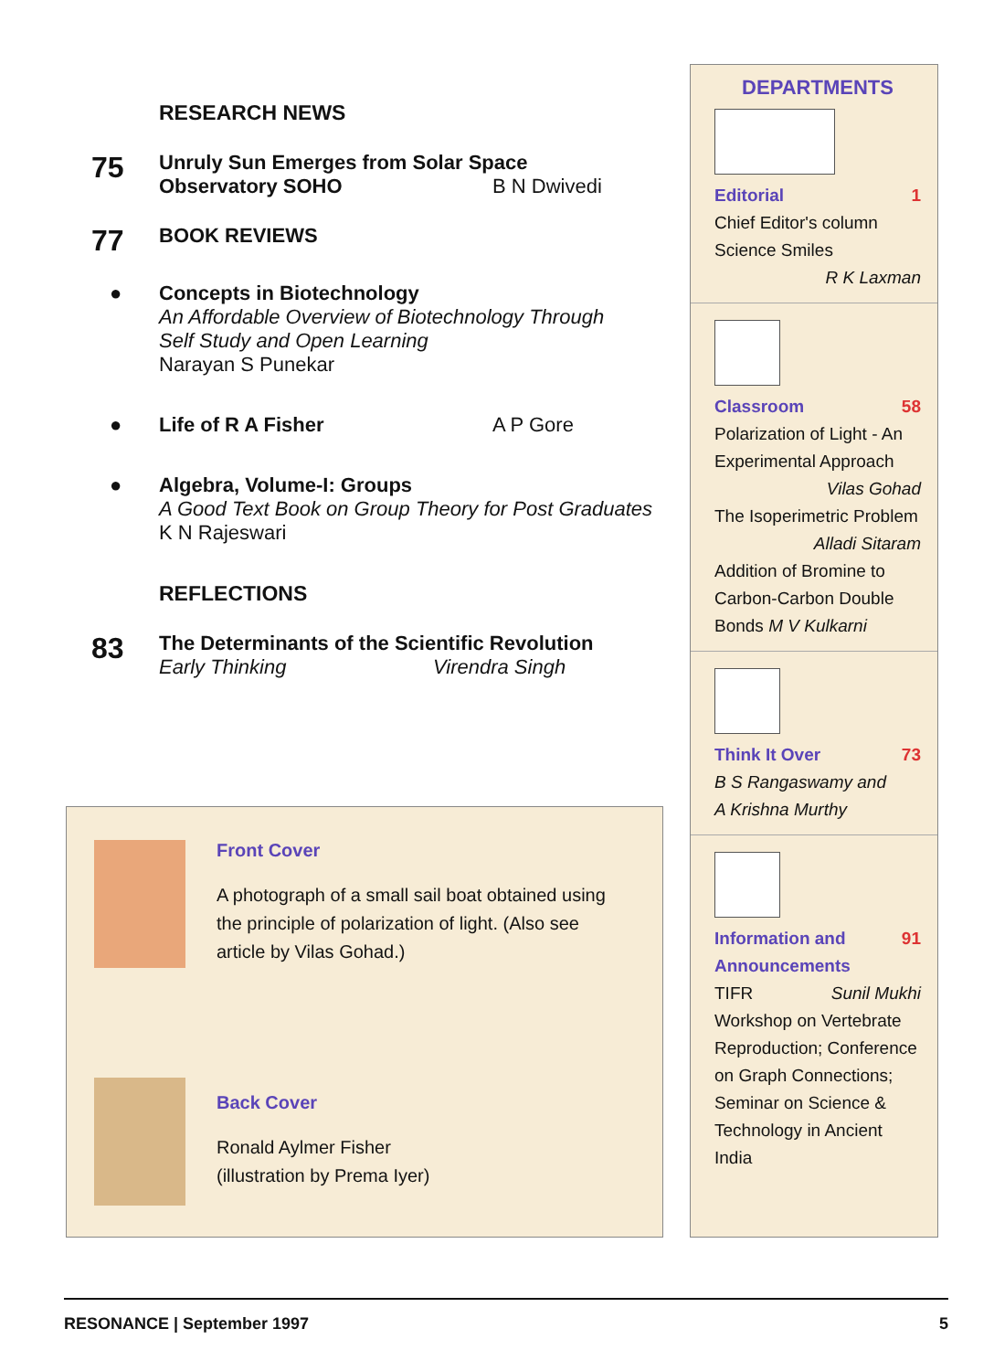RESEARCH NEWS
75
Unruly Sun Emerges from Solar Space
Observatory SOHO B N Dwivedi
77
BOOK REVIEWS
● Concepts in Biotechnology
An Affordable Overview of Biotechnology Through
Self Study and Open Learning
Narayan S Punekar
● Life of R A Fisher A P Gore
● Algebra, Volume-I: Groups
A Good Text Book on Group Theory for Post Graduates
K N Rajeswari
REFLECTIONS
83
The Determinants of the Scientific Revolution
Early Thinking Virendra Singh
Front Cover
A photograph of a small sail boat obtained using the principle of polarization of light. (Also see article by Vilas Gohad.)
Back Cover
Ronald Aylmer Fisher
(illustration by Prema Iyer)
DEPARTMENTS
Editorial 1
Chief Editor's column
Science Smiles
R K Laxman
Classroom 58
Polarization of Light - An Experimental Approach
Vilas Gohad
The Isoperimetric Problem
Alladi Sitaram
Addition of Bromine to Carbon-Carbon Double Bonds M V Kulkarni
Think It Over 73
B S Rangaswamy and
A Krishna Murthy
Information and 91
Announcements
TIFR Sunil Mukhi
Workshop on Vertebrate Reproduction; Conference on Graph Connections; Seminar on Science & Technology in Ancient India
RESONANCE | September 1997 5